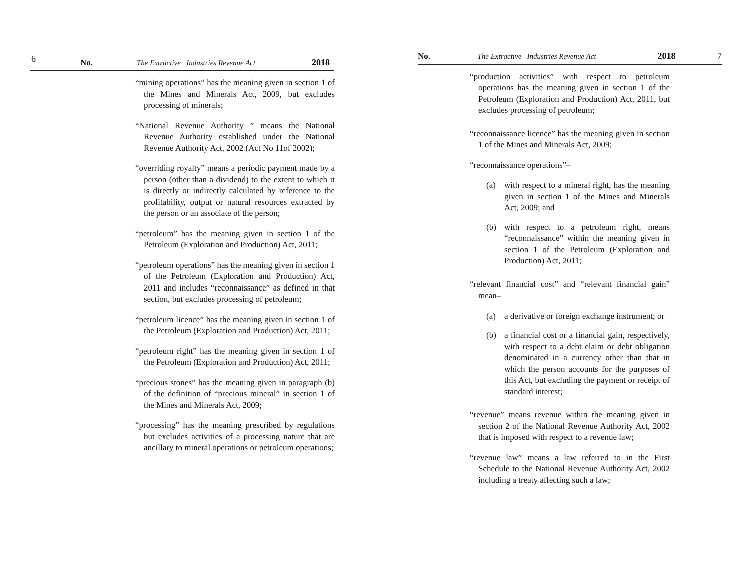6
No. The Extractive Industries Revenue Act 2018
“mining operations” has the meaning given in section 1 of the Mines and Minerals Act, 2009, but excludes processing of minerals;
“National Revenue Authority ” means the National Revenue Authority established under the National Revenue Authority Act, 2002 (Act No 11of 2002);
“overriding royalty” means a periodic payment made by a person (other than a dividend) to the extent to which it is directly or indirectly calculated by reference to the profitability, output or natural resources extracted by the person or an associate of the person;
“petroleum” has the meaning given in section 1 of the Petroleum (Exploration and Production) Act, 2011;
“petroleum operations” has the meaning given in section 1 of the Petroleum (Exploration and Production) Act, 2011 and includes “reconnaissance” as defined in that section, but excludes processing of petroleum;
“petroleum licence” has the meaning given in section 1 of the Petroleum (Exploration and Production) Act, 2011;
“petroleum right” has the meaning given in section 1 of the Petroleum (Exploration and Production) Act, 2011;
“precious stones” has the meaning given in paragraph (b) of the definition of “precious mineral” in section 1 of the Mines and Minerals Act, 2009;
“processing” has the meaning prescribed by regulations but excludes activities of a processing nature that are ancillary to mineral operations or petroleum operations;
No. The Extractive Industries Revenue Act 2018 7
“production activities” with respect to petroleum operations has the meaning given in section 1 of the Petroleum (Exploration and Production) Act, 2011, but excludes processing of petroleum;
“reconnaissance licence” has the meaning given in section 1 of the Mines and Minerals Act, 2009;
“reconnaissance operations”–
(a) with respect to a mineral right, has the meaning given in section 1 of the Mines and Minerals Act, 2009; and
(b) with respect to a petroleum right, means “reconnaissance” within the meaning given in section 1 of the Petroleum (Exploration and Production) Act, 2011;
“relevant financial cost” and “relevant financial gain” mean–
(a) a derivative or foreign exchange instrument; or
(b) a financial cost or a financial gain, respectively, with respect to a debt claim or debt obligation denominated in a currency other than that in which the person accounts for the purposes of this Act, but excluding the payment or receipt of standard interest;
“revenue” means revenue within the meaning given in section 2 of the National Revenue Authority Act, 2002 that is imposed with respect to a revenue law;
“revenue law” means a law referred to in the First Schedule to the National Revenue Authority Act, 2002 including a treaty affecting such a law;